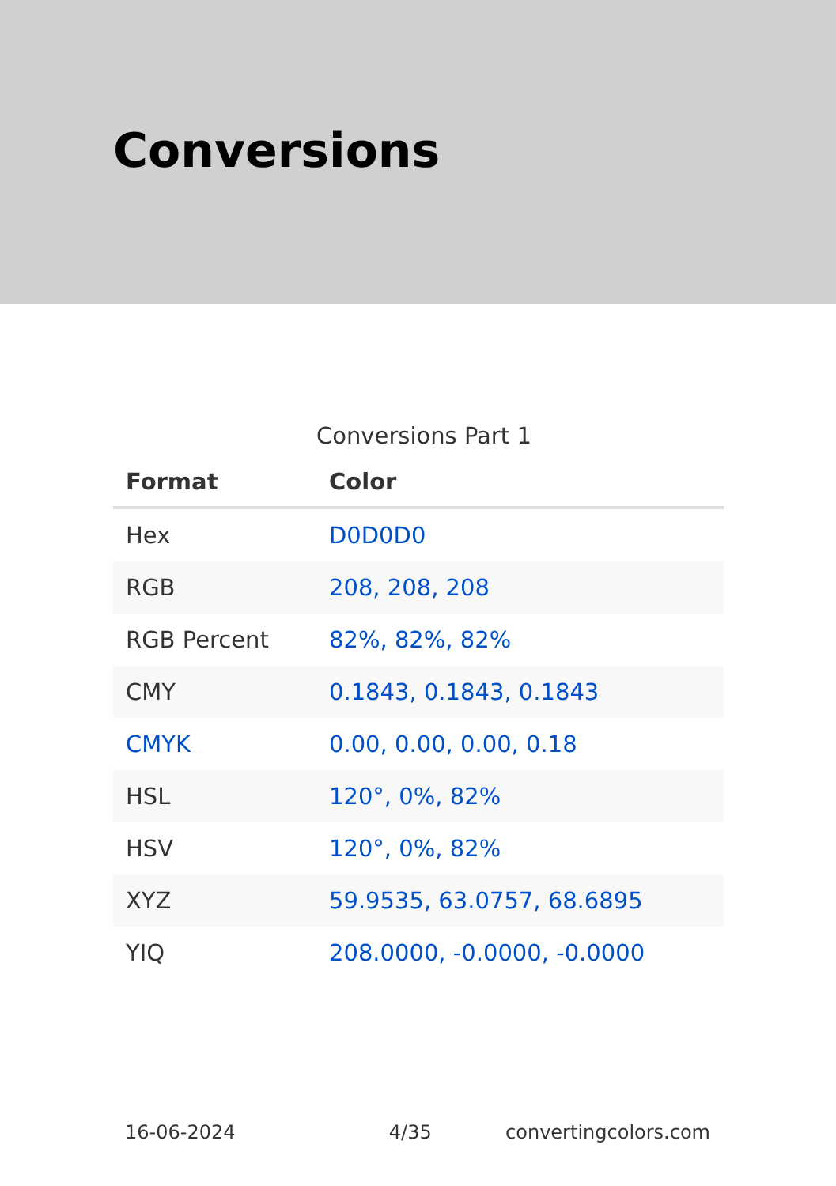Conversions
Conversions Part 1
| Format | Color |
| --- | --- |
| Hex | D0D0D0 |
| RGB | 208, 208, 208 |
| RGB Percent | 82%, 82%, 82% |
| CMY | 0.1843, 0.1843, 0.1843 |
| CMYK | 0.00, 0.00, 0.00, 0.18 |
| HSL | 120°, 0%, 82% |
| HSV | 120°, 0%, 82% |
| XYZ | 59.9535, 63.0757, 68.6895 |
| YIQ | 208.0000, -0.0000, -0.0000 |
16-06-2024 4/35 convertingcolors.com